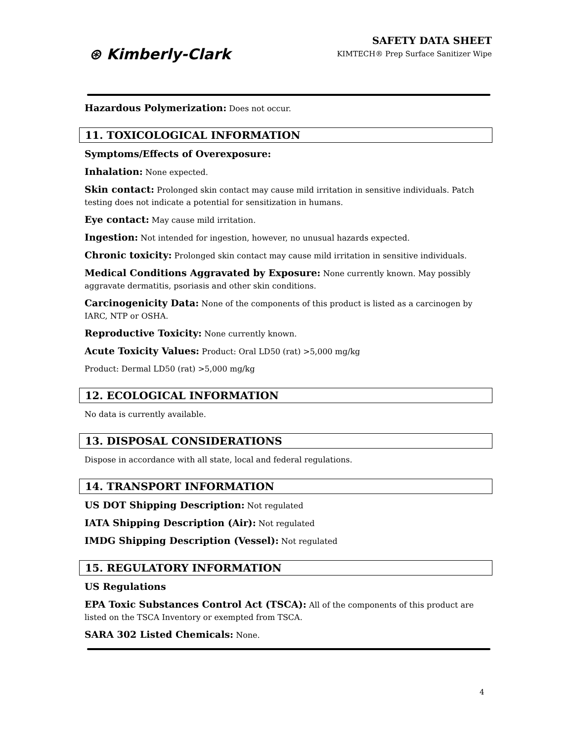⊛ Kimberly-Clark
SAFETY DATA SHEET
KIMTECH® Prep Surface Sanitizer Wipe
Hazardous Polymerization: Does not occur.
11. TOXICOLOGICAL INFORMATION
Symptoms/Effects of Overexposure:
Inhalation: None expected.
Skin contact: Prolonged skin contact may cause mild irritation in sensitive individuals. Patch testing does not indicate a potential for sensitization in humans.
Eye contact: May cause mild irritation.
Ingestion: Not intended for ingestion, however, no unusual hazards expected.
Chronic toxicity: Prolonged skin contact may cause mild irritation in sensitive individuals.
Medical Conditions Aggravated by Exposure: None currently known. May possibly aggravate dermatitis, psoriasis and other skin conditions.
Carcinogenicity Data: None of the components of this product is listed as a carcinogen by IARC, NTP or OSHA.
Reproductive Toxicity: None currently known.
Acute Toxicity Values: Product: Oral LD50 (rat) >5,000 mg/kg
Product: Dermal LD50 (rat) >5,000 mg/kg
12. ECOLOGICAL INFORMATION
No data is currently available.
13. DISPOSAL CONSIDERATIONS
Dispose in accordance with all state, local and federal regulations.
14. TRANSPORT INFORMATION
US DOT Shipping Description: Not regulated
IATA Shipping Description (Air): Not regulated
IMDG Shipping Description (Vessel): Not regulated
15. REGULATORY INFORMATION
US Regulations
EPA Toxic Substances Control Act (TSCA): All of the components of this product are listed on the TSCA Inventory or exempted from TSCA.
SARA 302 Listed Chemicals: None.
4